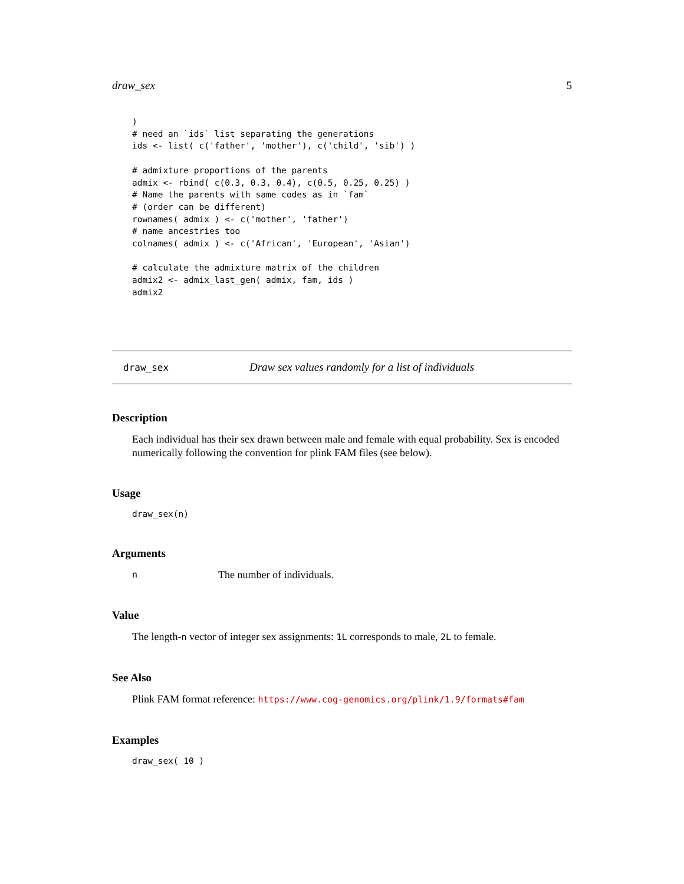draw_sex 5
)
# need an `ids` list separating the generations
ids <- list( c('father', 'mother'), c('child', 'sib') )

# admixture proportions of the parents
admix <- rbind( c(0.3, 0.3, 0.4), c(0.5, 0.25, 0.25) )
# Name the parents with same codes as in `fam`
# (order can be different)
rownames( admix ) <- c('mother', 'father')
# name ancestries too
colnames( admix ) <- c('African', 'European', 'Asian')

# calculate the admixture matrix of the children
admix2 <- admix_last_gen( admix, fam, ids )
admix2
draw_sex Draw sex values randomly for a list of individuals
Description
Each individual has their sex drawn between male and female with equal probability. Sex is encoded numerically following the convention for plink FAM files (see below).
Usage
draw_sex(n)
Arguments
n The number of individuals.
Value
The length-n vector of integer sex assignments: 1L corresponds to male, 2L to female.
See Also
Plink FAM format reference: https://www.cog-genomics.org/plink/1.9/formats#fam
Examples
draw_sex( 10 )